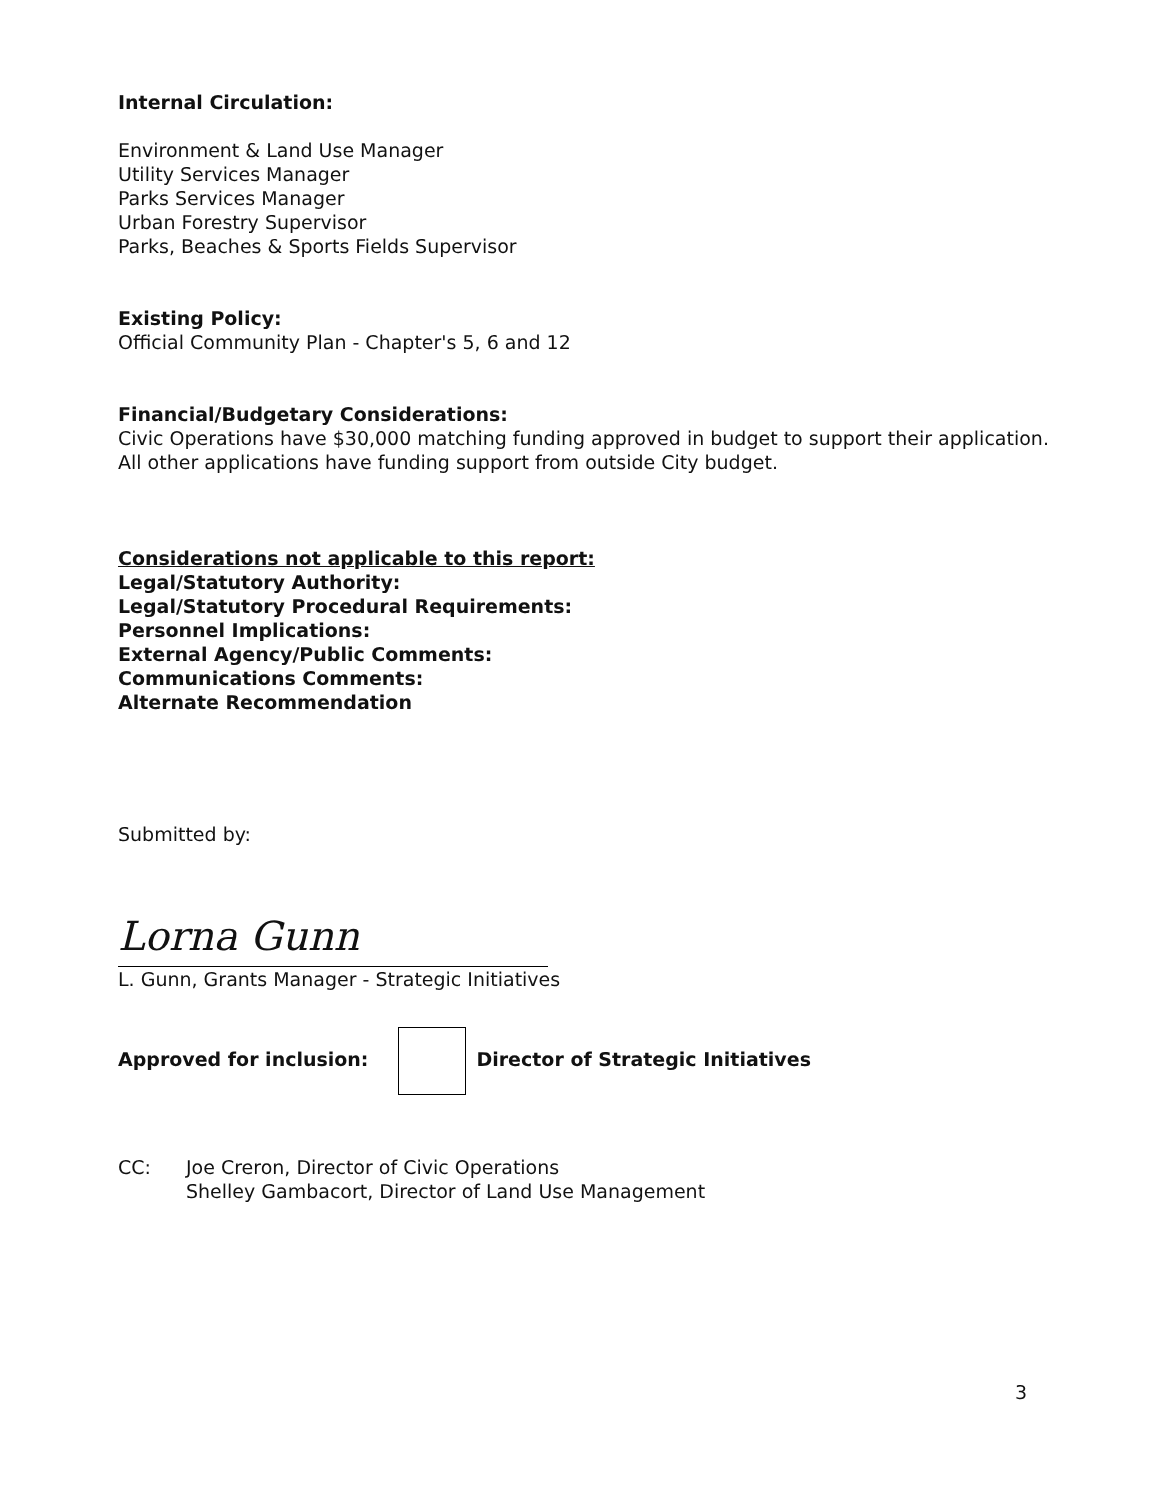Internal Circulation:
Environment & Land Use Manager
Utility Services Manager
Parks Services Manager
Urban Forestry Supervisor
Parks, Beaches & Sports Fields Supervisor
Existing Policy:
Official Community Plan - Chapter's 5, 6 and 12
Financial/Budgetary Considerations:
Civic Operations have $30,000 matching funding approved in budget to support their application.
All other applications have funding support from outside City budget.
Considerations not applicable to this report:
Legal/Statutory Authority:
Legal/Statutory Procedural Requirements:
Personnel Implications:
External Agency/Public Comments:
Communications Comments:
Alternate Recommendation
Submitted by:
Lorna Gunn
L. Gunn, Grants Manager - Strategic Initiatives
Approved for inclusion: Director of Strategic Initiatives
CC: Joe Creron, Director of Civic Operations
Shelley Gambacort, Director of Land Use Management
3